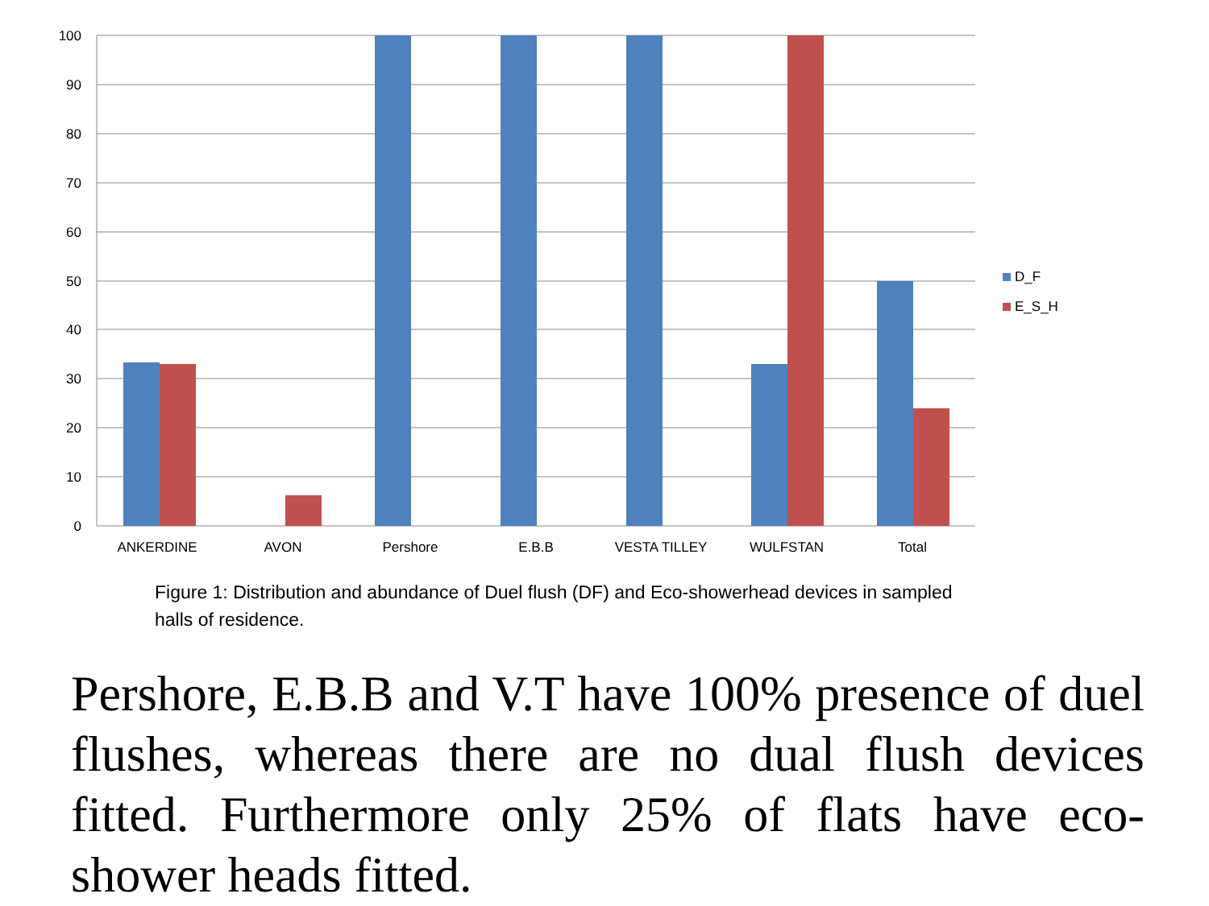100
90
80
70
60
50
40
30
20
10
0
ANKERDINE
AVON
Pershore
E.B.B
VESTA TILLEY
WULFSTAN
Total
D_F
E_S_H
Figure 1: Distribution and abundance of Duel flush (DF) and Eco-showerhead devices in sampled halls of residence.
Pershore, E.B.B and V.T have 100% presence of duel flushes, whereas there are no dual flush devices fitted. Furthermore only 25% of flats have eco-shower heads fitted.